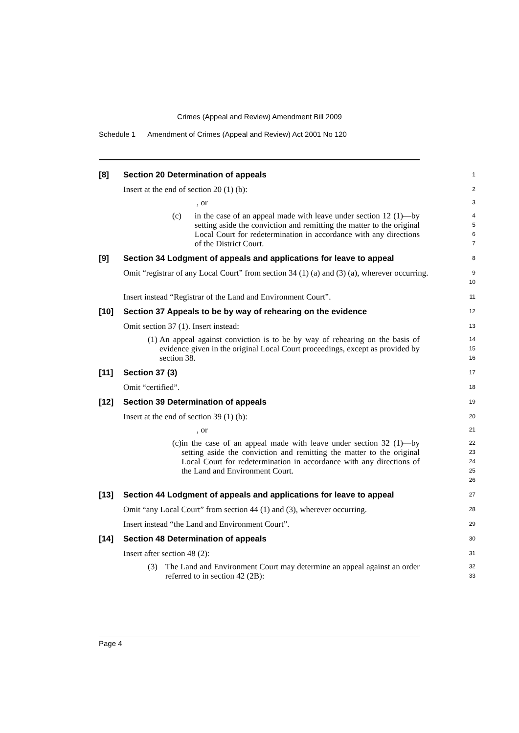Crimes (Appeal and Review) Amendment Bill 2009
Schedule 1 Amendment of Crimes (Appeal and Review) Act 2001 No 120
[8] Section 20 Determination of appeals
1
Insert at the end of section 20 (1) (b):
2
, or
3
(c) in the case of an appeal made with leave under section 12 (1)—by setting aside the conviction and remitting the matter to the original Local Court for redetermination in accordance with any directions of the District Court.
4
5
6
7
[9] Section 34 Lodgment of appeals and applications for leave to appeal
8
Omit “registrar of any Local Court” from section 34 (1) (a) and (3) (a), wherever occurring.
9
10
Insert instead “Registrar of the Land and Environment Court”.
11
[10] Section 37 Appeals to be by way of rehearing on the evidence
12
Omit section 37 (1). Insert instead:
13
(1) An appeal against conviction is to be by way of rehearing on the basis of evidence given in the original Local Court proceedings, except as provided by section 38.
14
15
16
[11] Section 37 (3)
17
Omit “certified”.
18
[12] Section 39 Determination of appeals
19
Insert at the end of section 39 (1) (b):
20
, or
21
(c) in the case of an appeal made with leave under section 32 (1)—by setting aside the conviction and remitting the matter to the original Local Court for redetermination in accordance with any directions of the Land and Environment Court.
22
23
24
25
26
[13] Section 44 Lodgment of appeals and applications for leave to appeal
27
Omit “any Local Court” from section 44 (1) and (3), wherever occurring.
28
Insert instead “the Land and Environment Court”.
29
[14] Section 48 Determination of appeals
30
Insert after section 48 (2):
31
(3) The Land and Environment Court may determine an appeal against an order referred to in section 42 (2B):
32
33
Page 4